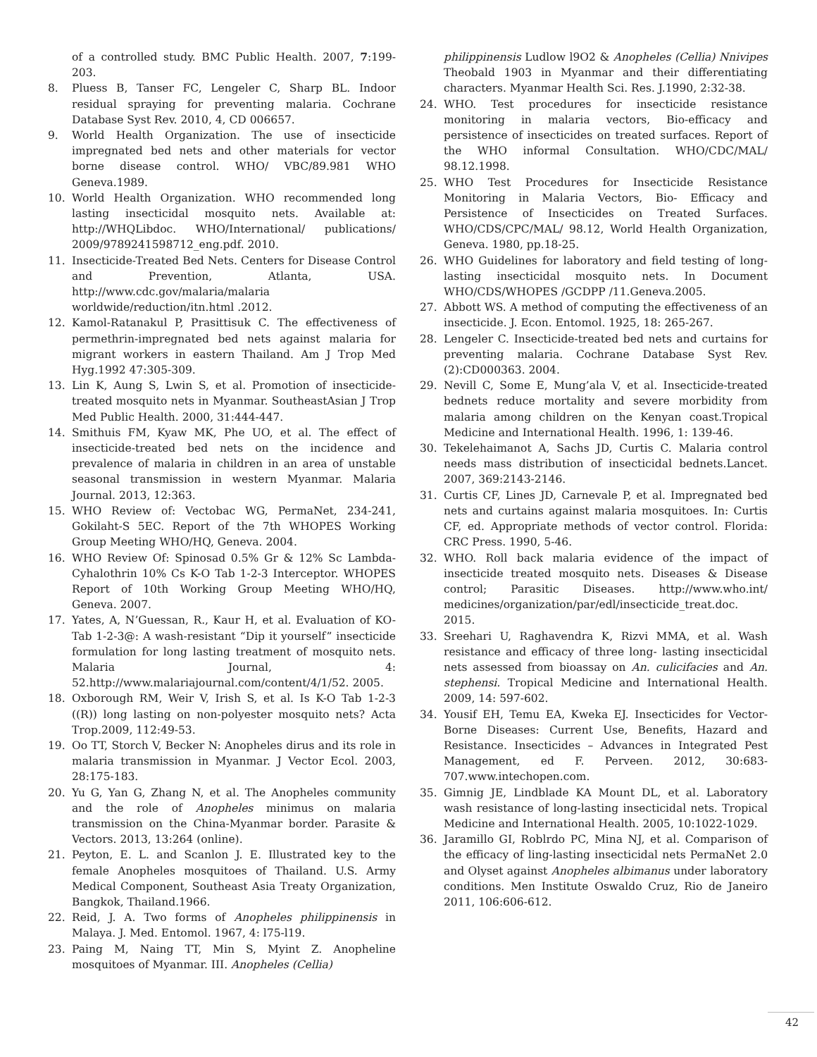of a controlled study. BMC Public Health. 2007, 7:199-203.
8. Pluess B, Tanser FC, Lengeler C, Sharp BL. Indoor residual spraying for preventing malaria. Cochrane Database Syst Rev. 2010, 4, CD 006657.
9. World Health Organization. The use of insecticide impregnated bed nets and other materials for vector borne disease control. WHO/ VBC/89.981 WHO Geneva.1989.
10. World Health Organization. WHO recommended long lasting insecticidal mosquito nets. Available at: http://WHQLibdoc. WHO/International/ publications/ 2009/9789241598712_eng.pdf. 2010.
11. Insecticide-Treated Bed Nets. Centers for Disease Control and Prevention, Atlanta, USA. http://www.cdc.gov/malaria/malaria worldwide/reduction/itn.html .2012.
12. Kamol-Ratanakul P, Prasittisuk C. The effectiveness of permethrin-impregnated bed nets against malaria for migrant workers in eastern Thailand. Am J Trop Med Hyg.1992 47:305-309.
13. Lin K, Aung S, Lwin S, et al. Promotion of insecticide-treated mosquito nets in Myanmar. SoutheastAsian J Trop Med Public Health. 2000, 31:444-447.
14. Smithuis FM, Kyaw MK, Phe UO, et al. The effect of insecticide-treated bed nets on the incidence and prevalence of malaria in children in an area of unstable seasonal transmission in western Myanmar. Malaria Journal. 2013, 12:363.
15. WHO Review of: Vectobac WG, PermaNet, 234-241, Gokilaht-S 5EC. Report of the 7th WHOPES Working Group Meeting WHO/HQ, Geneva. 2004.
16. WHO Review Of: Spinosad 0.5% Gr & 12% Sc Lambda-Cyhalothrin 10% Cs K-O Tab 1-2-3 Interceptor. WHOPES Report of 10th Working Group Meeting WHO/HQ, Geneva. 2007.
17. Yates, A, N’Guessan, R., Kaur H, et al. Evaluation of KO-Tab 1-2-3@: A wash-resistant “Dip it yourself” insecticide formulation for long lasting treatment of mosquito nets. Malaria Journal, 4: 52.http://www.malariajournal.com/content/4/1/52. 2005.
18. Oxborough RM, Weir V, Irish S, et al. Is K-O Tab 1-2-3 ((R)) long lasting on non-polyester mosquito nets? Acta Trop.2009, 112:49-53.
19. Oo TT, Storch V, Becker N: Anopheles dirus and its role in malaria transmission in Myanmar. J Vector Ecol. 2003, 28:175-183.
20. Yu G, Yan G, Zhang N, et al. The Anopheles community and the role of Anopheles minimus on malaria transmission on the China-Myanmar border. Parasite & Vectors. 2013, 13:264 (online).
21. Peyton, E. L. and Scanlon J. E. Illustrated key to the female Anopheles mosquitoes of Thailand. U.S. Army Medical Component, Southeast Asia Treaty Organization, Bangkok, Thailand.1966.
22. Reid, J. A. Two forms of Anopheles philippinensis in Malaya. J. Med. Entomol. 1967, 4: l75-l19.
23. Paing M, Naing TT, Min S, Myint Z. Anopheline mosquitoes of Myanmar. III. Anopheles (Cellia)
philippinensis Ludlow l9O2 & Anopheles (Cellia) Nnivipes Theobald 1903 in Myanmar and their differentiating characters. Myanmar Health Sci. Res. J.1990, 2:32-38.
24. WHO. Test procedures for insecticide resistance monitoring in malaria vectors, Bio-efficacy and persistence of insecticides on treated surfaces. Report of the WHO informal Consultation. WHO/CDC/MAL/ 98.12.1998.
25. WHO Test Procedures for Insecticide Resistance Monitoring in Malaria Vectors, Bio- Efficacy and Persistence of Insecticides on Treated Surfaces. WHO/CDS/CPC/MAL/ 98.12, World Health Organization, Geneva. 1980, pp.18-25.
26. WHO Guidelines for laboratory and field testing of long-lasting insecticidal mosquito nets. In Document WHO/CDS/WHOPES /GCDPP /11.Geneva.2005.
27. Abbott WS. A method of computing the effectiveness of an insecticide. J. Econ. Entomol. 1925, 18: 265-267.
28. Lengeler C. Insecticide-treated bed nets and curtains for preventing malaria. Cochrane Database Syst Rev. (2):CD000363. 2004.
29. Nevill C, Some E, Mung’ala V, et al. Insecticide-treated bednets reduce mortality and severe morbidity from malaria among children on the Kenyan coast.Tropical Medicine and International Health. 1996, 1: 139-46.
30. Tekelehaimanot A, Sachs JD, Curtis C. Malaria control needs mass distribution of insecticidal bednets.Lancet. 2007, 369:2143-2146.
31. Curtis CF, Lines JD, Carnevale P, et al. Impregnated bed nets and curtains against malaria mosquitoes. In: Curtis CF, ed. Appropriate methods of vector control. Florida: CRC Press. 1990, 5-46.
32. WHO. Roll back malaria evidence of the impact of insecticide treated mosquito nets. Diseases & Disease control; Parasitic Diseases. http://www.who.int/ medicines/organization/par/edl/insecticide_treat.doc. 2015.
33. Sreehari U, Raghavendra K, Rizvi MMA, et al. Wash resistance and efficacy of three long- lasting insecticidal nets assessed from bioassay on An. culicifacies and An. stephensi. Tropical Medicine and International Health. 2009, 14: 597-602.
34. Yousif EH, Temu EA, Kweka EJ. Insecticides for Vector-Borne Diseases: Current Use, Benefits, Hazard and Resistance. Insecticides – Advances in Integrated Pest Management, ed F. Perveen. 2012, 30:683-707.www.intechopen.com.
35. Gimnig JE, Lindblade KA Mount DL, et al. Laboratory wash resistance of long-lasting insecticidal nets. Tropical Medicine and International Health. 2005, 10:1022-1029.
36. Jaramillo GI, Roblrdo PC, Mina NJ, et al. Comparison of the efficacy of ling-lasting insecticidal nets PermaNet 2.0 and Olyset against Anopheles albimanus under laboratory conditions. Men Institute Oswaldo Cruz, Rio de Janeiro 2011, 106:606-612.
42